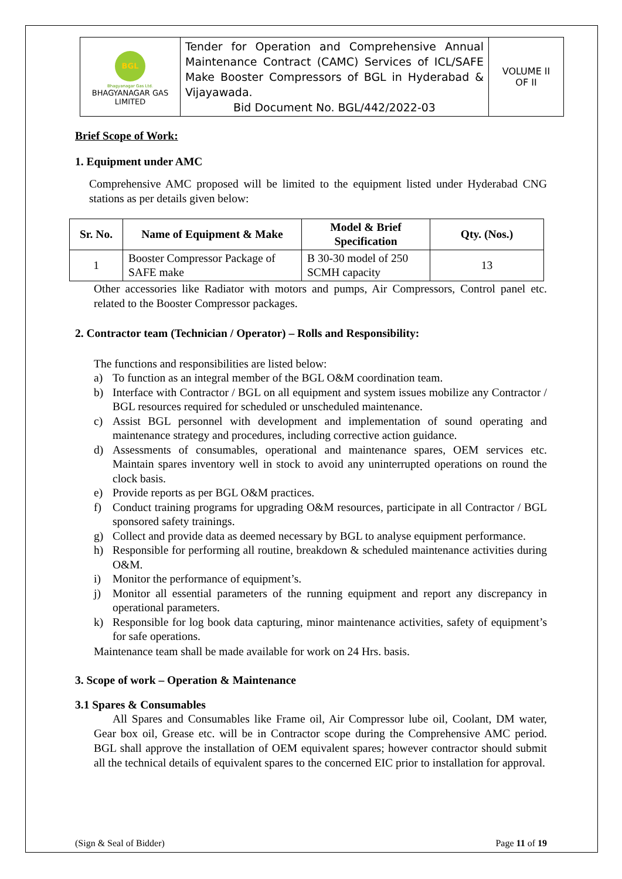| BGL Bhagyanagar Gas Ltd. BHAGYANAGAR GAS LIMITED | Tender for Operation and Comprehensive Annual Maintenance Contract (CAMC) Services of ICL/SAFE Make Booster Compressors of BGL in Hyderabad & Vijayawada. Bid Document No. BGL/442/2022-03 | VOLUME II OF II |
Brief Scope of Work:
1. Equipment under AMC
Comprehensive AMC proposed will be limited to the equipment listed under Hyderabad CNG stations as per details given below:
| Sr. No. | Name of Equipment & Make | Model & Brief Specification | Qty. (Nos.) |
| --- | --- | --- | --- |
| 1 | Booster Compressor Package of SAFE make | B 30-30 model of 250 SCMH capacity | 13 |
Other accessories like Radiator with motors and pumps, Air Compressors, Control panel etc. related to the Booster Compressor packages.
2. Contractor team (Technician / Operator) – Rolls and Responsibility:
The functions and responsibilities are listed below:
a) To function as an integral member of the BGL O&M coordination team.
b) Interface with Contractor / BGL on all equipment and system issues mobilize any Contractor / BGL resources required for scheduled or unscheduled maintenance.
c) Assist BGL personnel with development and implementation of sound operating and maintenance strategy and procedures, including corrective action guidance.
d) Assessments of consumables, operational and maintenance spares, OEM services etc. Maintain spares inventory well in stock to avoid any uninterrupted operations on round the clock basis.
e) Provide reports as per BGL O&M practices.
f) Conduct training programs for upgrading O&M resources, participate in all Contractor / BGL sponsored safety trainings.
g) Collect and provide data as deemed necessary by BGL to analyse equipment performance.
h) Responsible for performing all routine, breakdown & scheduled maintenance activities during O&M.
i) Monitor the performance of equipment’s.
j) Monitor all essential parameters of the running equipment and report any discrepancy in operational parameters.
k) Responsible for log book data capturing, minor maintenance activities, safety of equipment’s for safe operations.
Maintenance team shall be made available for work on 24 Hrs. basis.
3. Scope of work – Operation & Maintenance
3.1 Spares & Consumables
All Spares and Consumables like Frame oil, Air Compressor lube oil, Coolant, DM water, Gear box oil, Grease etc. will be in Contractor scope during the Comprehensive AMC period. BGL shall approve the installation of OEM equivalent spares; however contractor should submit all the technical details of equivalent spares to the concerned EIC prior to installation for approval.
(Sign & Seal of Bidder) Page 11 of 19